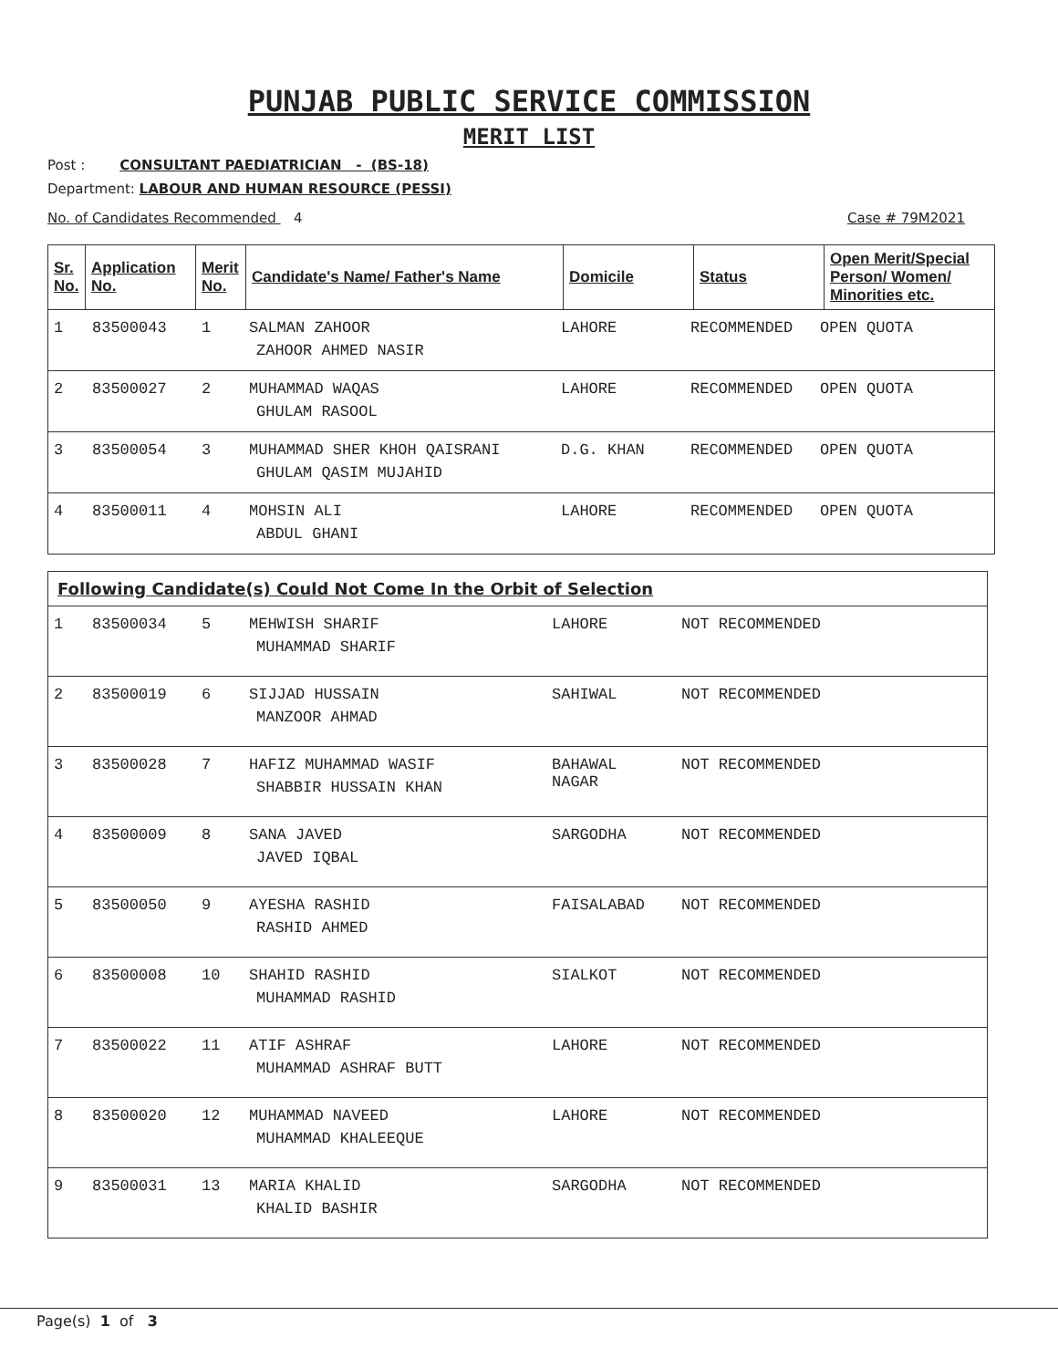PUNJAB PUBLIC SERVICE COMMISSION
MERIT LIST
Post : CONSULTANT PAEDIATRICIAN - (BS-18)
Department: LABOUR AND HUMAN RESOURCE (PESSI)
No. of Candidates Recommended 4 Case # 79M2021
| Sr. No. | Application No. | Merit No. | Candidate's Name/ Father's Name | Domicile | Status | Open Merit/Special Person/ Women/ Minorities etc. |
| --- | --- | --- | --- | --- | --- | --- |
| 1 | 83500043 | 1 | SALMAN ZAHOOR ZAHOOR AHMED NASIR | LAHORE | RECOMMENDED | OPEN QUOTA |
| 2 | 83500027 | 2 | MUHAMMAD WAQAS GHULAM RASOOL | LAHORE | RECOMMENDED | OPEN QUOTA |
| 3 | 83500054 | 3 | MUHAMMAD SHER KHOH QAISRANI GHULAM QASIM MUJAHID | D.G. KHAN | RECOMMENDED | OPEN QUOTA |
| 4 | 83500011 | 4 | MOHSIN ALI ABDUL GHANI | LAHORE | RECOMMENDED | OPEN QUOTA |
| Following Candidate(s) Could Not Come In the Orbit of Selection | | | | | |
| --- | --- | --- | --- | --- | --- |
| 1 | 83500034 | 5 | MEHWISH SHARIF MUHAMMAD SHARIF | LAHORE | NOT RECOMMENDED |
| 2 | 83500019 | 6 | SIJJAD HUSSAIN MANZOOR AHMAD | SAHIWAL | NOT RECOMMENDED |
| 3 | 83500028 | 7 | HAFIZ MUHAMMAD WASIF SHABBIR HUSSAIN KHAN | BAHAWAL NAGAR | NOT RECOMMENDED |
| 4 | 83500009 | 8 | SANA JAVED JAVED IQBAL | SARGODHA | NOT RECOMMENDED |
| 5 | 83500050 | 9 | AYESHA RASHID RASHID AHMED | FAISALABAD | NOT RECOMMENDED |
| 6 | 83500008 | 10 | SHAHID RASHID MUHAMMAD RASHID | SIALKOT | NOT RECOMMENDED |
| 7 | 83500022 | 11 | ATIF ASHRAF MUHAMMAD ASHRAF BUTT | LAHORE | NOT RECOMMENDED |
| 8 | 83500020 | 12 | MUHAMMAD NAVEED MUHAMMAD KHALEEQUE | LAHORE | NOT RECOMMENDED |
| 9 | 83500031 | 13 | MARIA KHALID KHALID BASHIR | SARGODHA | NOT RECOMMENDED |
Page(s) 1 of 3